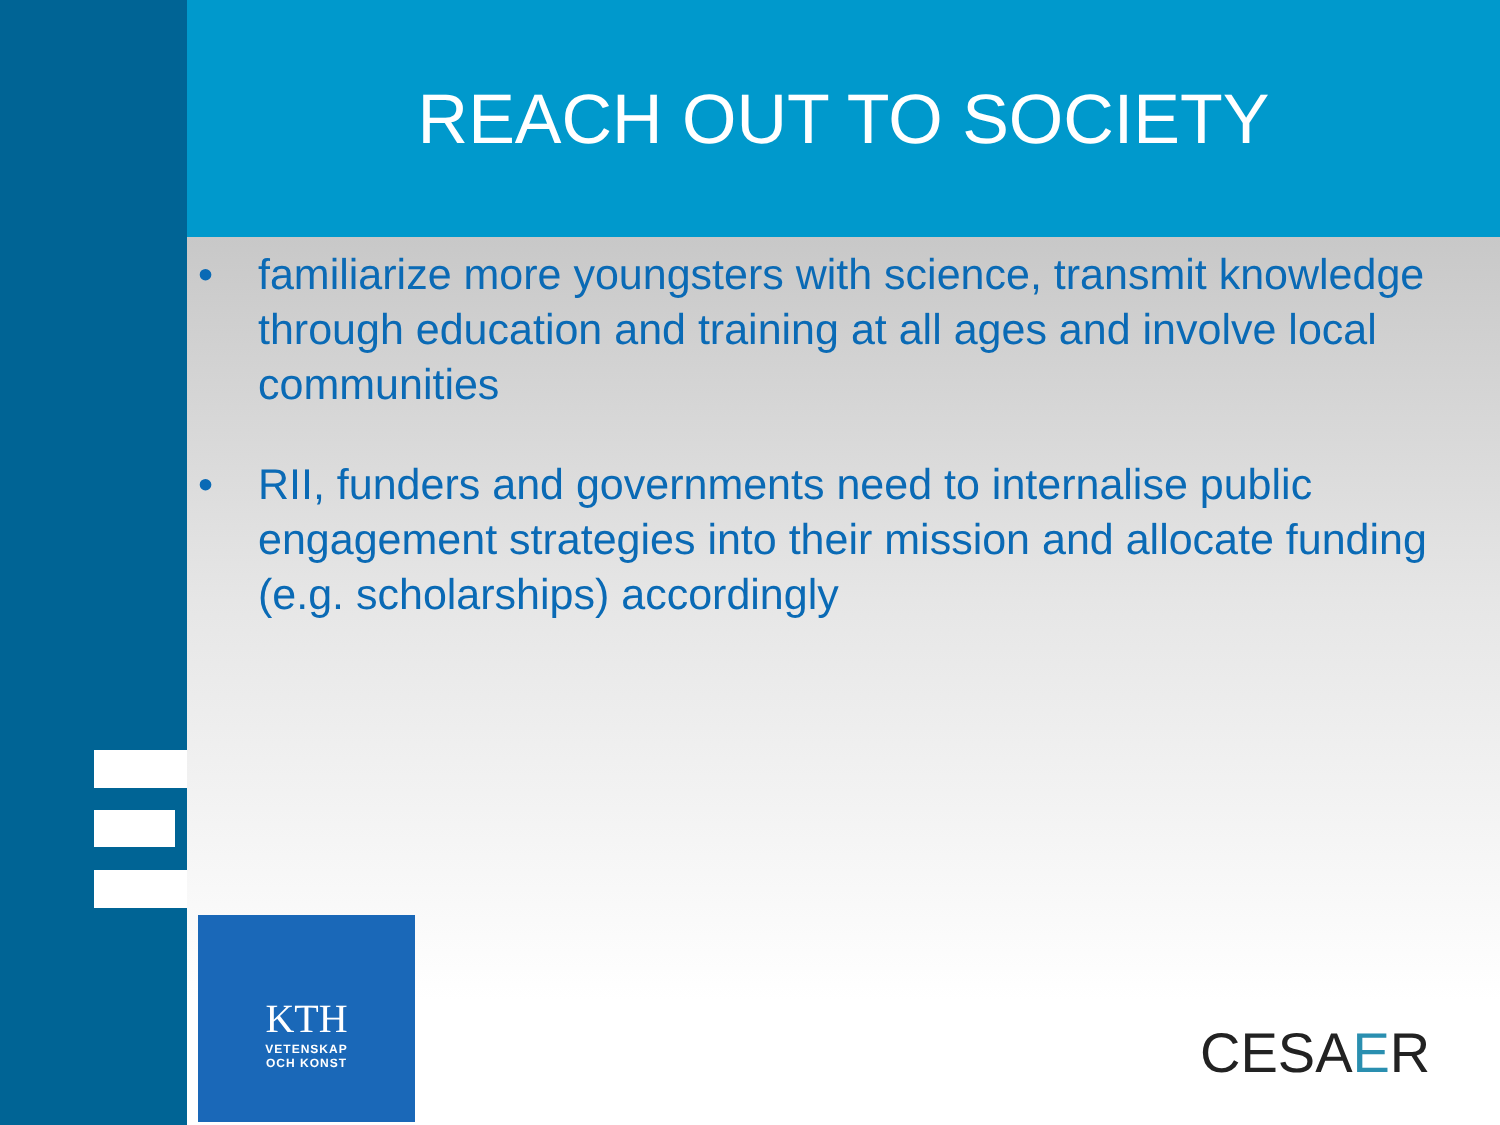REACH OUT TO SOCIETY
• familiarize more youngsters with science, transmit knowledge through education and training at all ages and involve local communities
• RII, funders and governments need to internalise public engagement strategies into their mission and allocate funding (e.g. scholarships) accordingly
KTH
VETENSKAP
OCH KONST
CESAER